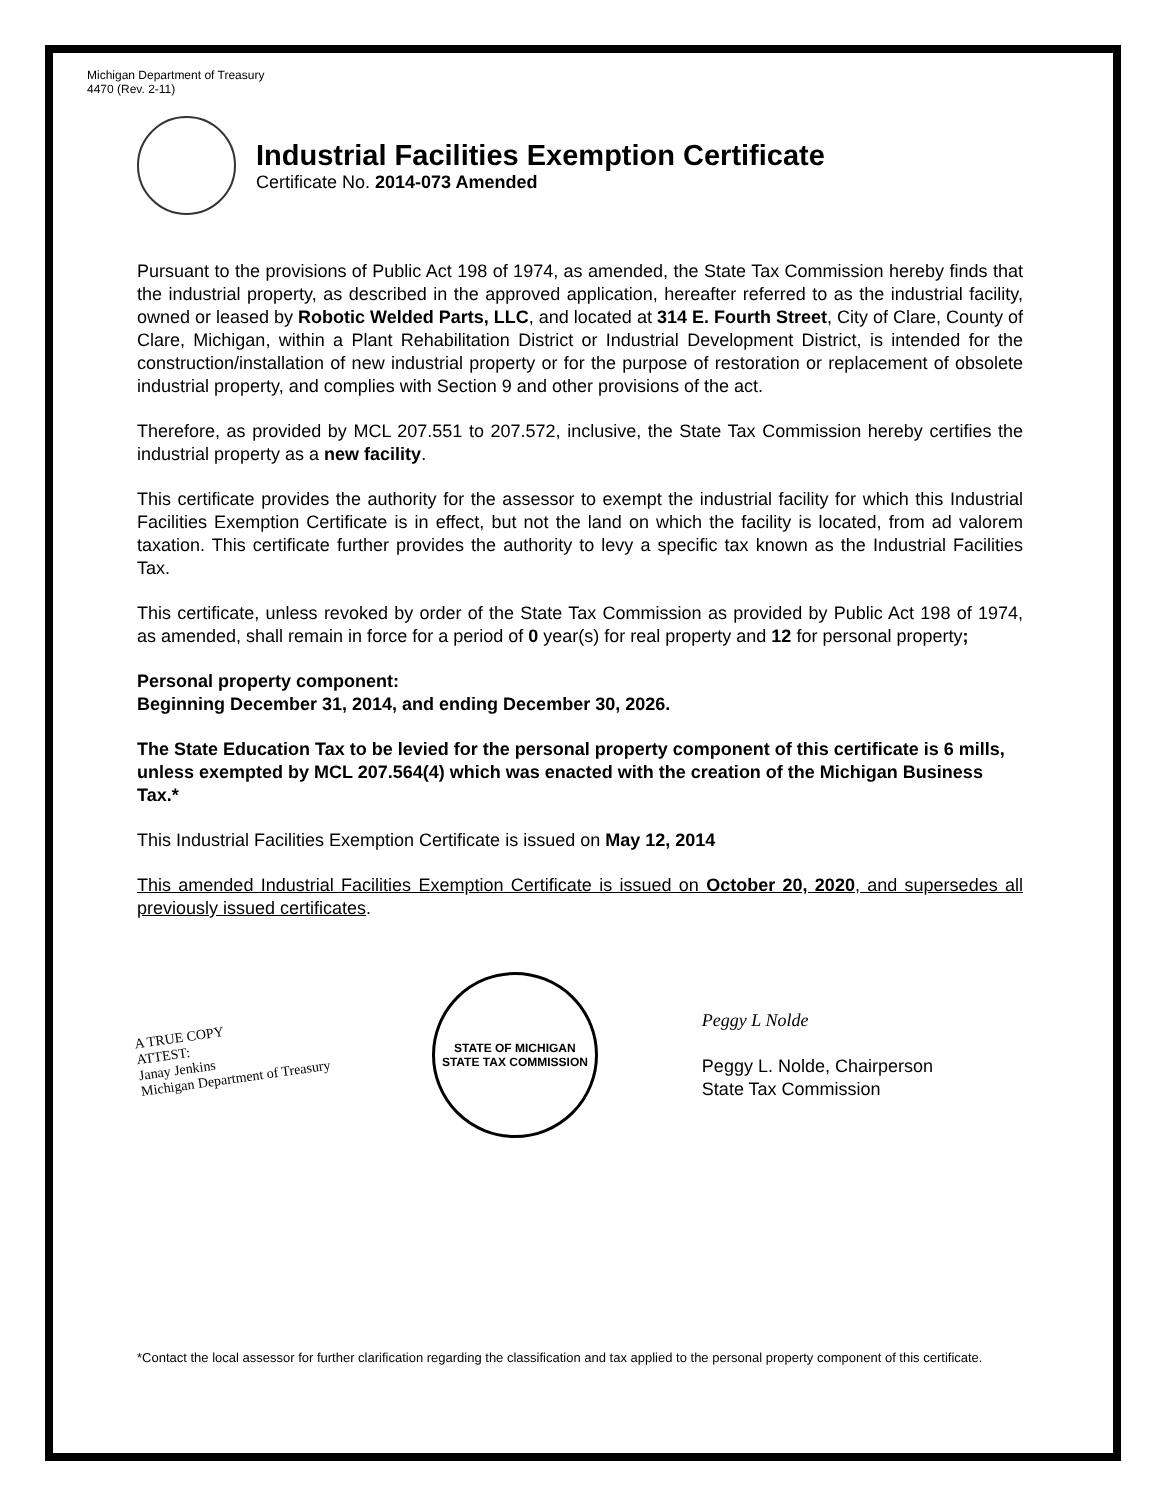Michigan Department of Treasury
4470 (Rev. 2-11)
Industrial Facilities Exemption Certificate
Certificate No. 2014-073 Amended
Pursuant to the provisions of Public Act 198 of 1974, as amended, the State Tax Commission hereby finds that the industrial property, as described in the approved application, hereafter referred to as the industrial facility, owned or leased by Robotic Welded Parts, LLC, and located at 314 E. Fourth Street, City of Clare, County of Clare, Michigan, within a Plant Rehabilitation District or Industrial Development District, is intended for the construction/installation of new industrial property or for the purpose of restoration or replacement of obsolete industrial property, and complies with Section 9 and other provisions of the act.
Therefore, as provided by MCL 207.551 to 207.572, inclusive, the State Tax Commission hereby certifies the industrial property as a new facility.
This certificate provides the authority for the assessor to exempt the industrial facility for which this Industrial Facilities Exemption Certificate is in effect, but not the land on which the facility is located, from ad valorem taxation. This certificate further provides the authority to levy a specific tax known as the Industrial Facilities Tax.
This certificate, unless revoked by order of the State Tax Commission as provided by Public Act 198 of 1974, as amended, shall remain in force for a period of 0 year(s) for real property and 12 for personal property;
Personal property component:
Beginning December 31, 2014, and ending December 30, 2026.
The State Education Tax to be levied for the personal property component of this certificate is 6 mills, unless exempted by MCL 207.564(4) which was enacted with the creation of the Michigan Business Tax.*
This Industrial Facilities Exemption Certificate is issued on May 12, 2014
This amended Industrial Facilities Exemption Certificate is issued on October 20, 2020, and supersedes all previously issued certificates.
A TRUE COPY
ATTEST:
Janay Jenkins
Michigan Department of Treasury
STATE OF MICHIGAN
STATE TAX COMMISSION
Peggy L Nolde
Peggy L. Nolde, Chairperson
State Tax Commission
*Contact the local assessor for further clarification regarding the classification and tax applied to the personal property component of this certificate.